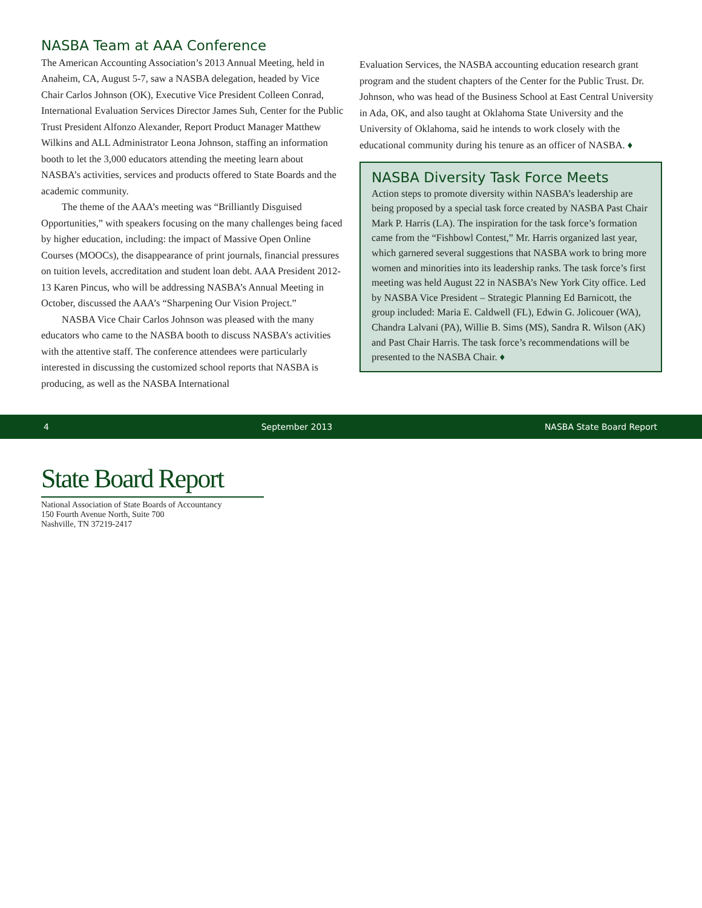NASBA Team at AAA Conference
The American Accounting Association’s 2013 Annual Meeting, held in Anaheim, CA, August 5-7, saw a NASBA delegation, headed by Vice Chair Carlos Johnson (OK), Executive Vice President Colleen Conrad, International Evaluation Services Director James Suh, Center for the Public Trust President Alfonzo Alexander, Report Product Manager Matthew Wilkins and ALL Administrator Leona Johnson, staffing an information booth to let the 3,000 educators attending the meeting learn about NASBA’s activities, services and products offered to State Boards and the academic community.
The theme of the AAA’s meeting was “Brilliantly Disguised Opportunities,” with speakers focusing on the many challenges being faced by higher education, including: the impact of Massive Open Online Courses (MOOCs), the disappearance of print journals, financial pressures on tuition levels, accreditation and student loan debt. AAA President 2012-13 Karen Pincus, who will be addressing NASBA’s Annual Meeting in October, discussed the AAA’s “Sharpening Our Vision Project.”
NASBA Vice Chair Carlos Johnson was pleased with the many educators who came to the NASBA booth to discuss NASBA’s activities with the attentive staff. The conference attendees were particularly interested in discussing the customized school reports that NASBA is producing, as well as the NASBA International
Evaluation Services, the NASBA accounting education research grant program and the student chapters of the Center for the Public Trust. Dr. Johnson, who was head of the Business School at East Central University in Ada, OK, and also taught at Oklahoma State University and the University of Oklahoma, said he intends to work closely with the educational community during his tenure as an officer of NASBA. ♦
NASBA Diversity Task Force Meets
Action steps to promote diversity within NASBA’s leadership are being proposed by a special task force created by NASBA Past Chair Mark P. Harris (LA). The inspiration for the task force’s formation came from the “Fishbowl Contest,” Mr. Harris organized last year, which garnered several suggestions that NASBA work to bring more women and minorities into its leadership ranks. The task force’s first meeting was held August 22 in NASBA’s New York City office. Led by NASBA Vice President – Strategic Planning Ed Barnicott, the group included: Maria E. Caldwell (FL), Edwin G. Jolicouer (WA), Chandra Lalvani (PA), Willie B. Sims (MS), Sandra R. Wilson (AK) and Past Chair Harris. The task force’s recommendations will be presented to the NASBA Chair. ♦
4 September 2013 NASBA State Board Report
State Board Report
National Association of State Boards of Accountancy
150 Fourth Avenue North, Suite 700
Nashville, TN 37219-2417